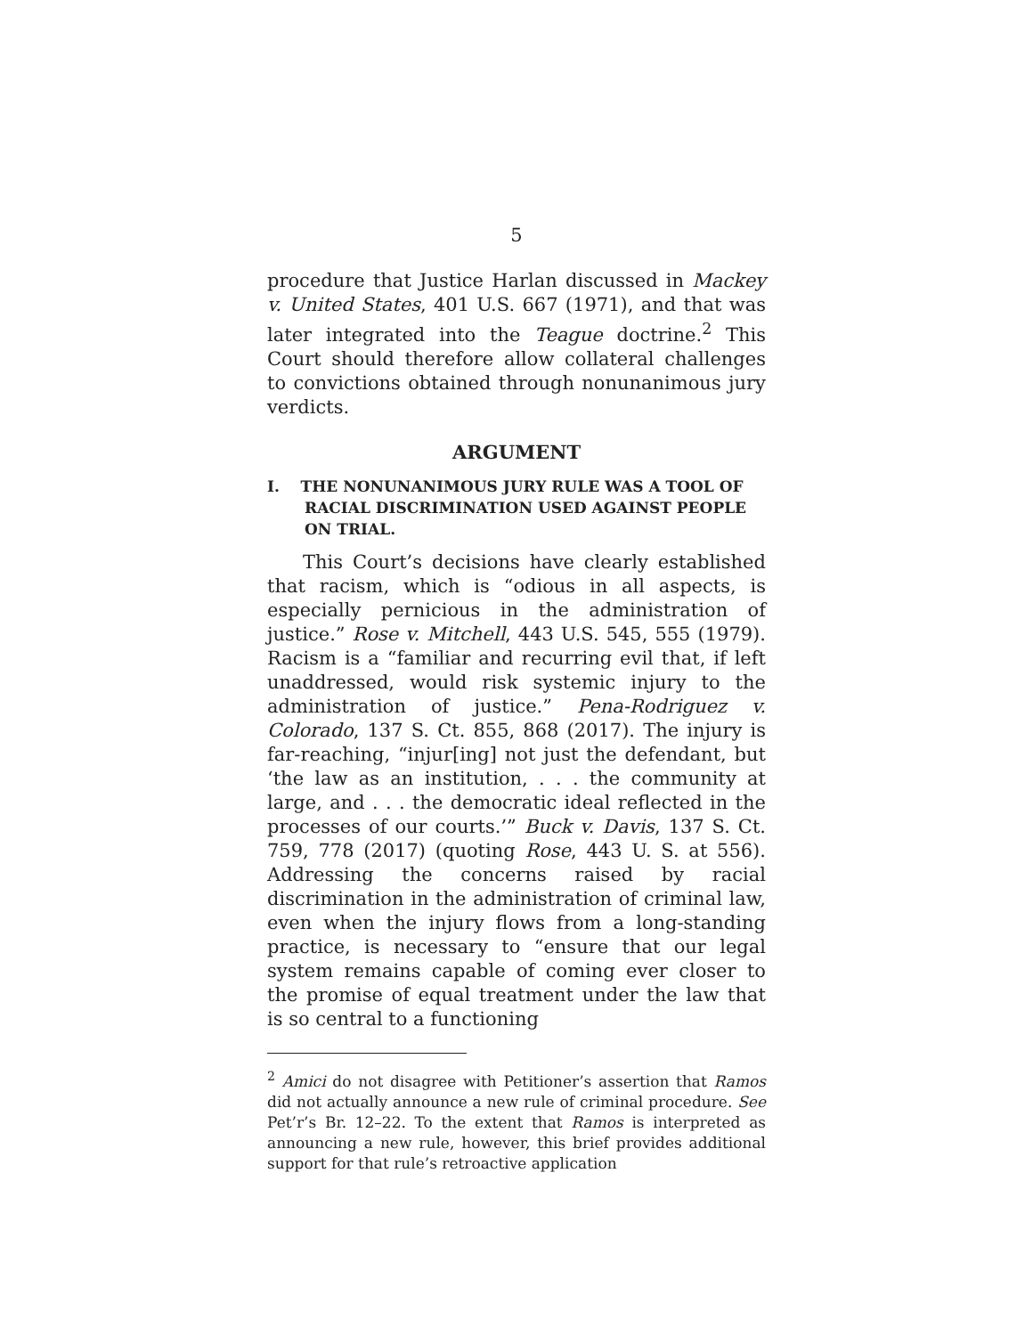5
procedure that Justice Harlan discussed in Mackey v. United States, 401 U.S. 667 (1971), and that was later integrated into the Teague doctrine.<sup>2</sup> This Court should therefore allow collateral challenges to convictions obtained through nonunanimous jury verdicts.
ARGUMENT
I. THE NONUNANIMOUS JURY RULE WAS A TOOL OF RACIAL DISCRIMINATION USED AGAINST PEOPLE ON TRIAL.
This Court’s decisions have clearly established that racism, which is “odious in all aspects, is especially pernicious in the administration of justice.” Rose v. Mitchell, 443 U.S. 545, 555 (1979). Racism is a “familiar and recurring evil that, if left unaddressed, would risk systemic injury to the administration of justice.” Pena-Rodriguez v. Colorado, 137 S. Ct. 855, 868 (2017). The injury is far-reaching, “injur[ing] not just the defendant, but ‘the law as an institution, . . . the community at large, and . . . the democratic ideal reflected in the processes of our courts.’” Buck v. Davis, 137 S. Ct. 759, 778 (2017) (quoting Rose, 443 U. S. at 556). Addressing the concerns raised by racial discrimination in the administration of criminal law, even when the injury flows from a long-standing practice, is necessary to “ensure that our legal system remains capable of coming ever closer to the promise of equal treatment under the law that is so central to a functioning
<sup>2</sup> Amici do not disagree with Petitioner’s assertion that Ramos did not actually announce a new rule of criminal procedure. See Pet’r’s Br. 12–22. To the extent that Ramos is interpreted as announcing a new rule, however, this brief provides additional support for that rule’s retroactive application